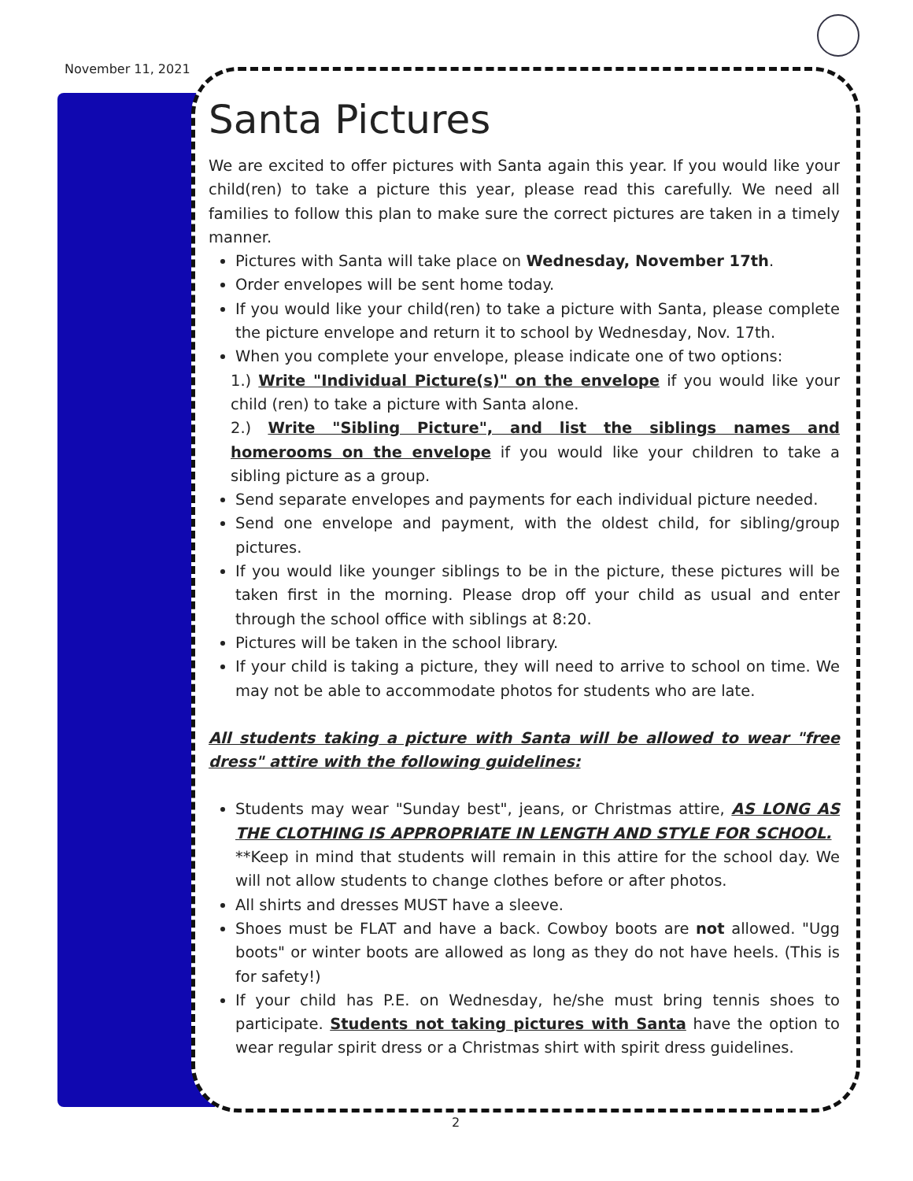November 11, 2021
Santa Pictures
We are excited to offer pictures with Santa again this year. If you would like your child(ren) to take a picture this year, please read this carefully. We need all families to follow this plan to make sure the correct pictures are taken in a timely manner.
Pictures with Santa will take place on Wednesday, November 17th.
Order envelopes will be sent home today.
If you would like your child(ren) to take a picture with Santa, please complete the picture envelope and return it to school by Wednesday, Nov. 17th.
When you complete your envelope, please indicate one of two options:
1.) Write "Individual Picture(s)" on the envelope if you would like your child (ren) to take a picture with Santa alone.
2.) Write "Sibling Picture", and list the siblings names and homerooms on the envelope if you would like your children to take a sibling picture as a group.
Send separate envelopes and payments for each individual picture needed.
Send one envelope and payment, with the oldest child, for sibling/group pictures.
If you would like younger siblings to be in the picture, these pictures will be taken first in the morning. Please drop off your child as usual and enter through the school office with siblings at 8:20.
Pictures will be taken in the school library.
If your child is taking a picture, they will need to arrive to school on time. We may not be able to accommodate photos for students who are late.
All students taking a picture with Santa will be allowed to wear "free dress" attire with the following guidelines:
Students may wear "Sunday best", jeans, or Christmas attire, AS LONG AS THE CLOTHING IS APPROPRIATE IN LENGTH AND STYLE FOR SCHOOL.
**Keep in mind that students will remain in this attire for the school day. We will not allow students to change clothes before or after photos.
All shirts and dresses MUST have a sleeve.
Shoes must be FLAT and have a back. Cowboy boots are not allowed. "Ugg boots" or winter boots are allowed as long as they do not have heels. (This is for safety!)
If your child has P.E. on Wednesday, he/she must bring tennis shoes to participate. Students not taking pictures with Santa have the option to wear regular spirit dress or a Christmas shirt with spirit dress guidelines.
2